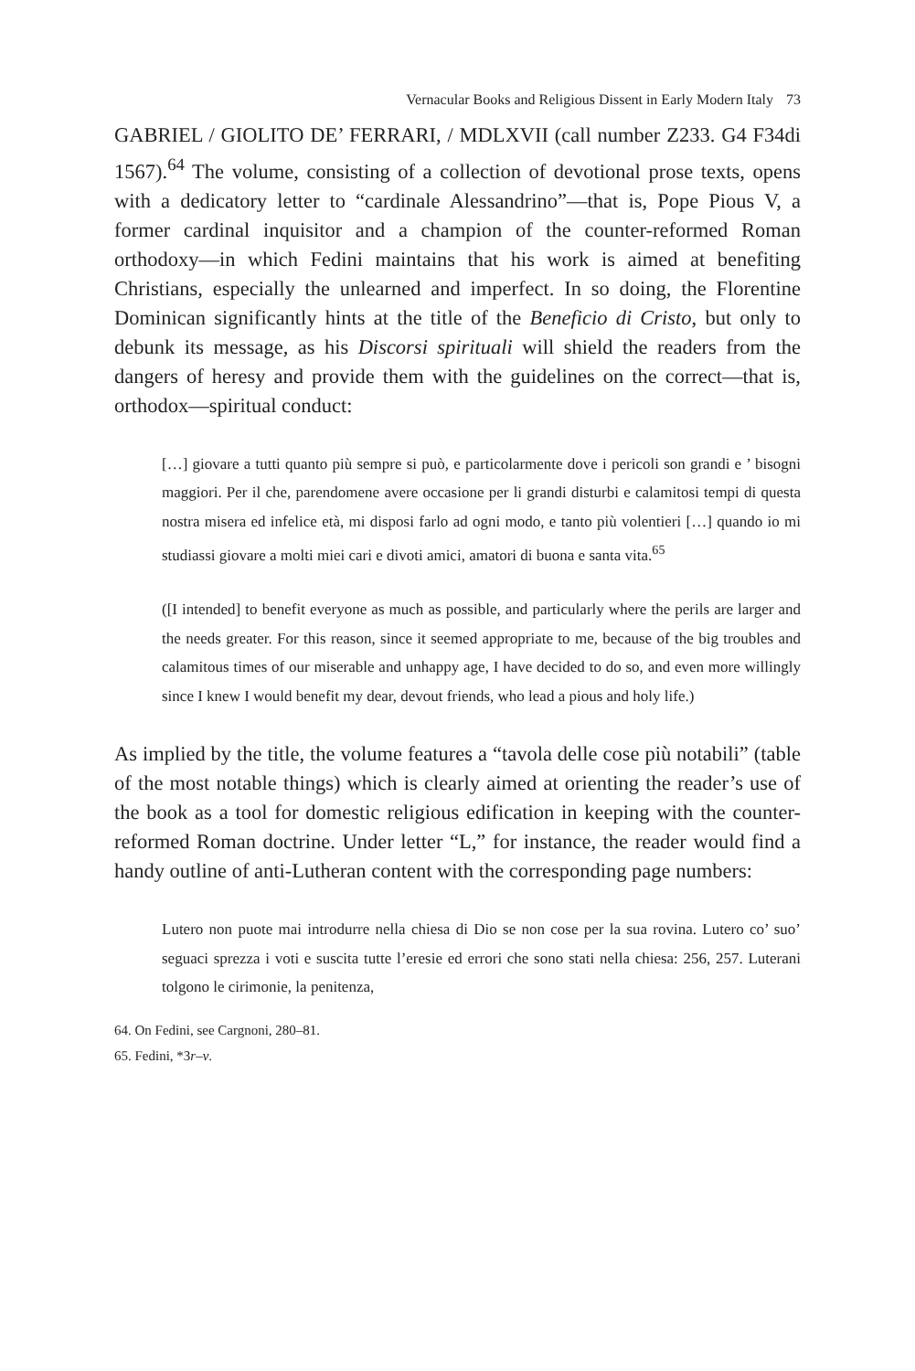Vernacular Books and Religious Dissent in Early Modern Italy 73
GABRIEL / GIOLITO DE’ FERRARI, / MDLXVII (call number Z233. G4 F34di 1567).<sup>64</sup> The volume, consisting of a collection of devotional prose texts, opens with a dedicatory letter to “cardinale Alessandrino”—that is, Pope Pious V, a former cardinal inquisitor and a champion of the counter-reformed Roman orthodoxy—in which Fedini maintains that his work is aimed at benefiting Christians, especially the unlearned and imperfect. In so doing, the Florentine Dominican significantly hints at the title of the Beneficio di Cristo, but only to debunk its message, as his Discorsi spirituali will shield the readers from the dangers of heresy and provide them with the guidelines on the correct—that is, orthodox—spiritual conduct:
[…] giovare a tutti quanto più sempre si può, e particolarmente dove i pericoli son grandi e ’ bisogni maggiori. Per il che, parendomene avere occasione per li grandi disturbi e calamitosi tempi di questa nostra misera ed infelice età, mi disposi farlo ad ogni modo, e tanto più volentieri […] quando io mi studiassi giovare a molti miei cari e divoti amici, amatori di buona e santa vita.<sup>65</sup>
([I intended] to benefit everyone as much as possible, and particularly where the perils are larger and the needs greater. For this reason, since it seemed appropriate to me, because of the big troubles and calamitous times of our miserable and unhappy age, I have decided to do so, and even more willingly since I knew I would benefit my dear, devout friends, who lead a pious and holy life.)
As implied by the title, the volume features a “tavola delle cose più notabili” (table of the most notable things) which is clearly aimed at orienting the reader’s use of the book as a tool for domestic religious edification in keeping with the counter-reformed Roman doctrine. Under letter “L,” for instance, the reader would find a handy outline of anti-Lutheran content with the corresponding page numbers:
Lutero non puote mai introdurre nella chiesa di Dio se non cose per la sua rovina. Lutero co’ suo’ seguaci sprezza i voti e suscita tutte l’eresie ed errori che sono stati nella chiesa: 256, 257. Luterani tolgono le cirimonie, la penitenza,
64. On Fedini, see Cargnoni, 280–81.
65. Fedini, *3r–v.